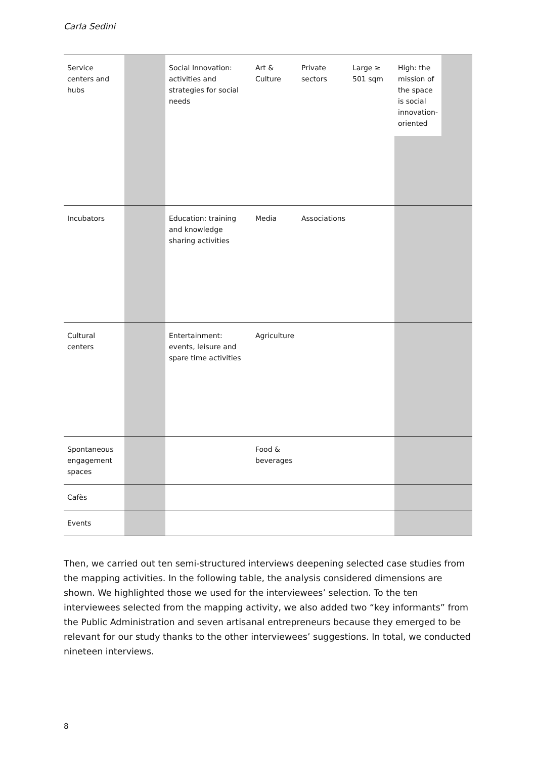Carla Sedini
| Service centers and hubs | | Social Innovation: activities and strategies for social needs | Art & Culture | Private sectors | Large ≥ 501 sqm | High: the mission of the space is social innovation-oriented | |
| Incubators | | Education: training and knowledge sharing activities | Media | Associations | | | |
| Cultural centers | | Entertainment: events, leisure and spare time activities | Agriculture | | | | |
| Spontaneous engagement spaces | | | Food & beverages | | | | |
| Cafès | | | | | | | |
| Events | | | | | | | |
Then, we carried out ten semi-structured interviews deepening selected case studies from the mapping activities. In the following table, the analysis considered dimensions are shown. We highlighted those we used for the interviewees’ selection. To the ten interviewees selected from the mapping activity, we also added two “key informants” from the Public Administration and seven artisanal entrepreneurs because they emerged to be relevant for our study thanks to the other interviewees’ suggestions. In total, we conducted nineteen interviews.
8